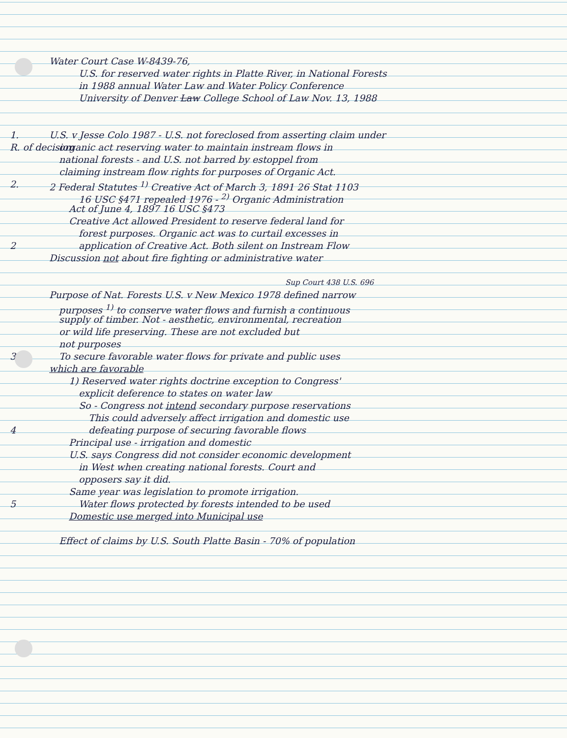Water Court Case W-8439-76,
U.S. for reserved water rights in Platte River, in National Forests
in 1988 annual Water Law and Water Policy Conference
University of Denver Law College School of Law Nov. 13, 1988
1. U.S. v Jesse Colo 1987 - U.S. not foreclosed from asserting claim under
R. of decision organic act reserving water to maintain instream flows in
national forests - and U.S. not barred by estoppel from
claiming instream flow rights for purposes of Organic Act.
2. 2 Federal Statutes <sup>1)</sup> Creative Act of March 3, 1891 26 Stat 1103
16 USC §471 repealed 1976 - <sup>2)</sup> Organic Administration
Act of June 4, 1897 16 USC §473
Creative Act allowed President to reserve federal land for
forest purposes. Organic act was to curtail excesses in
2 application of Creative Act. Both silent on Instream Flow
Discussion not about fire fighting or administrative water
Sup Court 438 U.S. 696
Purpose of Nat. Forests U.S. v New Mexico 1978 defined narrow
purposes <sup>1)</sup> to conserve water flows and furnish a continuous
supply of timber. Not - aesthetic, environmental, recreation
or wild life preserving. These are not excluded but
not purposes
3 To secure favorable water flows for private and public uses
which are favorable
1) Reserved water rights doctrine exception to Congress'
explicit deference to states on water law
So - Congress not intend secondary purpose reservations
This could adversely affect irrigation and domestic use
4 defeating purpose of securing favorable flows
Principal use - irrigation and domestic
U.S. says Congress did not consider economic development
in West when creating national forests. Court and
opposers say it did.
Same year was legislation to promote irrigation.
5 Water flows protected by forests intended to be used
Domestic use merged into Municipal use
Effect of claims by U.S. South Platte Basin - 70% of population